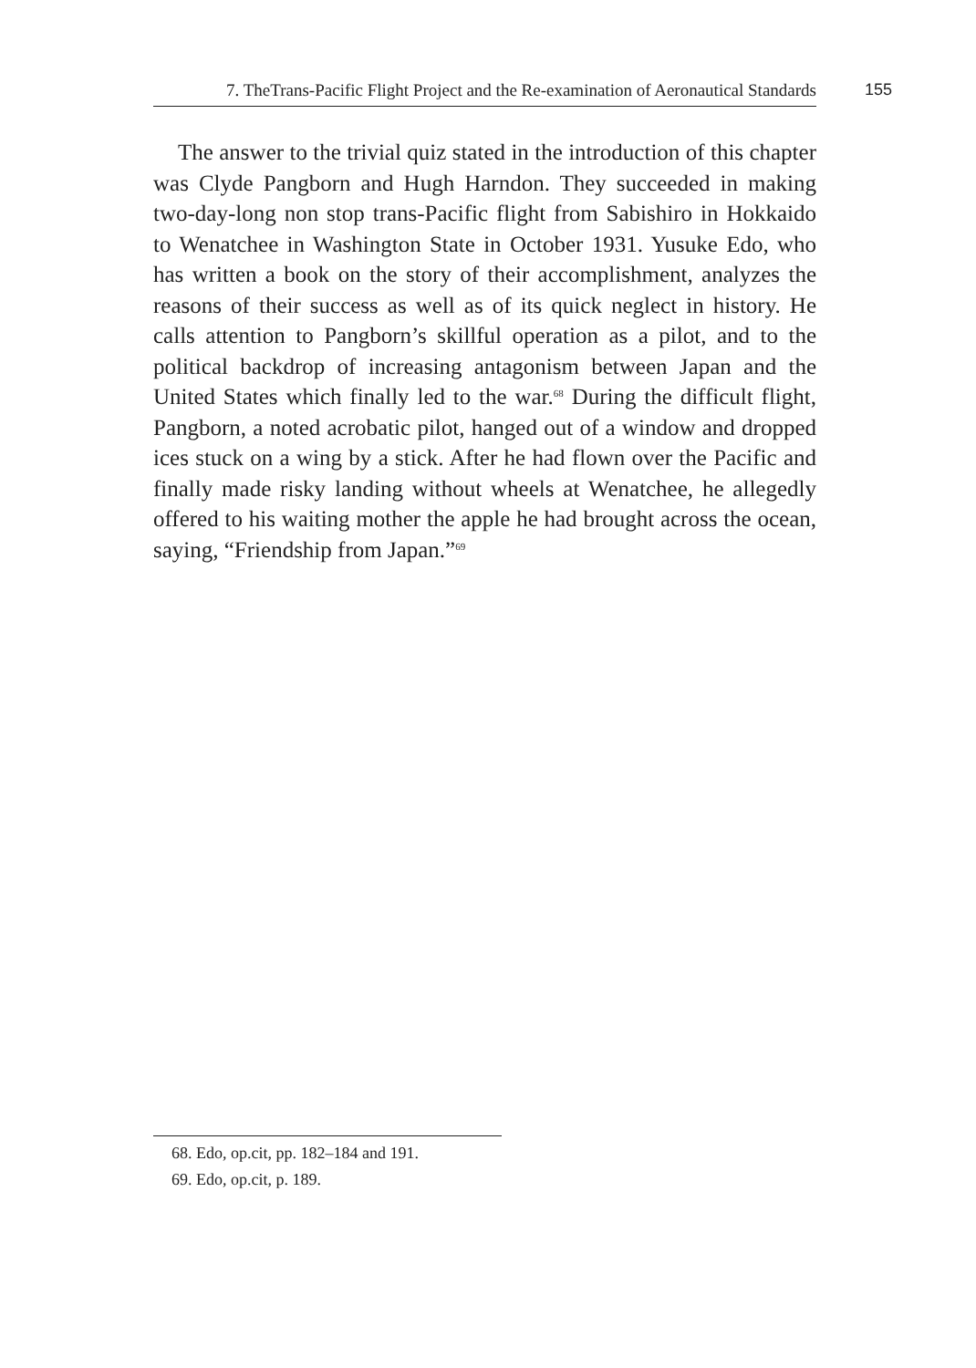7. TheTrans-Pacific Flight Project and the Re-examination of Aeronautical Standards 155
The answer to the trivial quiz stated in the introduction of this chapter was Clyde Pangborn and Hugh Harndon. They succeeded in making two-day-long non stop trans-Pacific flight from Sabishiro in Hokkaido to Wenatchee in Washington State in October 1931. Yusuke Edo, who has written a book on the story of their accomplishment, analyzes the reasons of their success as well as of its quick neglect in history. He calls attention to Pangborn’s skillful operation as a pilot, and to the political backdrop of increasing antagonism between Japan and the United States which finally led to the war.<sup>68</sup> During the difficult flight, Pangborn, a noted acrobatic pilot, hanged out of a window and dropped ices stuck on a wing by a stick. After he had flown over the Pacific and finally made risky landing without wheels at Wenatchee, he allegedly offered to his waiting mother the apple he had brought across the ocean, saying, “Friendship from Japan.”<sup>69</sup>
68. Edo, op.cit, pp. 182–184 and 191.
69. Edo, op.cit, p. 189.